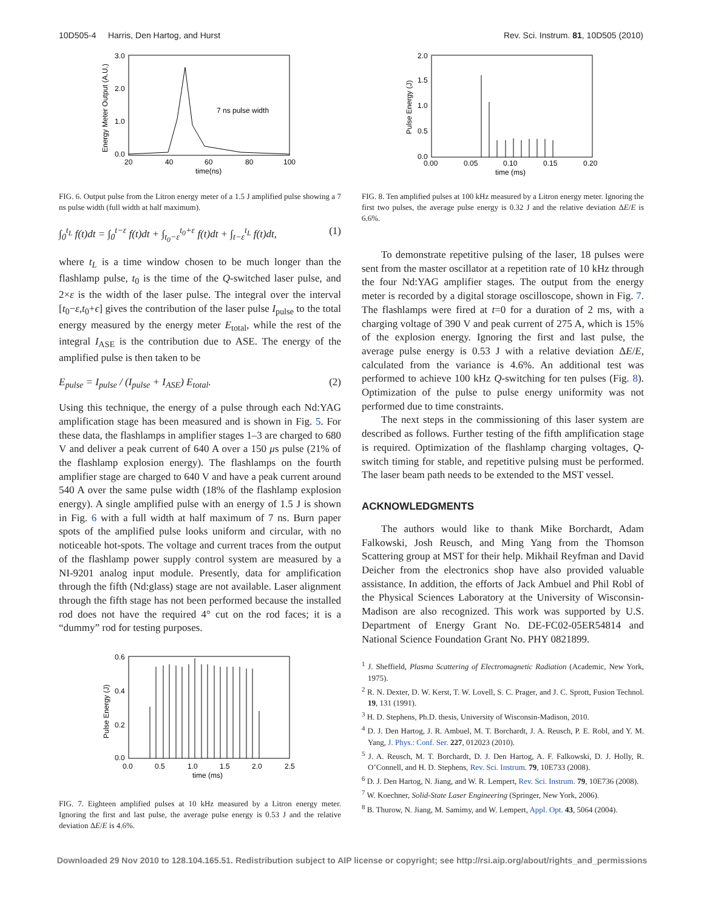10D505-4 Harris, Den Hartog, and Hurst Rev. Sci. Instrum. 81, 10D505 (2010)
20
40
60
80
100
time(ns)
7 ns pulse width
3.0
2.0
1.0
0.0
Energy Meter Output (A.U.)
FIG. 6. Output pulse from the Litron energy meter of a 1.5 J amplified pulse showing a 7 ns pulse width (full width at half maximum).
∫<sub>0</sub><sup>t<sub>L</sub></sup> f(t)dt = ∫<sub>0</sub><sup>t−ε</sup> f(t)dt + ∫<sub>t<sub>0</sub>−ε</sub><sup>t<sub>0</sub>+ε</sup> f(t)dt + ∫<sub>t−ε</sub><sup>t<sub>L</sub></sup> f(t)dt, (1)
where t<sub>L</sub> is a time window chosen to be much longer than the flashlamp pulse, t<sub>0</sub> is the time of the Q-switched laser pulse, and 2×ε is the width of the laser pulse. The integral over the interval [t<sub>0</sub>−ε,t<sub>0</sub>+ϵ] gives the contribution of the laser pulse I<sub>pulse</sub> to the total energy measured by the energy meter E<sub>total</sub>, while the rest of the integral I<sub>ASE</sub> is the contribution due to ASE. The energy of the amplified pulse is then taken to be
E<sub>pulse</sub> = I<sub>pulse</sub> / (I<sub>pulse</sub> + I<sub>ASE</sub>) E<sub>total</sub>. (2)
Using this technique, the energy of a pulse through each Nd:YAG amplification stage has been measured and is shown in Fig. 5. For these data, the flashlamps in amplifier stages 1–3 are charged to 680 V and deliver a peak current of 640 A over a 150 μs pulse (21% of the flashlamp explosion energy). The flashlamps on the fourth amplifier stage are charged to 640 V and have a peak current around 540 A over the same pulse width (18% of the flashlamp explosion energy). A single amplified pulse with an energy of 1.5 J is shown in Fig. 6 with a full width at half maximum of 7 ns. Burn paper spots of the amplified pulse looks uniform and circular, with no noticeable hot-spots. The voltage and current traces from the output of the flashlamp power supply control system are measured by a NI-9201 analog input module. Presently, data for amplification through the fifth (Nd:glass) stage are not available. Laser alignment through the fifth stage has not been performed because the installed rod does not have the required 4° cut on the rod faces; it is a “dummy” rod for testing purposes.
0.0
0.5
1.0
1.5
2.0
2.5
time (ms)
0.6
0.4
0.2
0.0
Pulse Energy (J)
FIG. 7. Eighteen amplified pulses at 10 kHz measured by a Litron energy meter. Ignoring the first and last pulse, the average pulse energy is 0.53 J and the relative deviation ΔE/E is 4.6%.
0.00
0.05
0.10
0.15
0.20
time (ms)
2.0
1.5
1.0
0.5
0.0
Pulse Energy (J)
FIG. 8. Ten amplified pulses at 100 kHz measured by a Litron energy meter. Ignoring the first two pulses, the average pulse energy is 0.32 J and the relative deviation ΔE/E is 6.6%.
To demonstrate repetitive pulsing of the laser, 18 pulses were sent from the master oscillator at a repetition rate of 10 kHz through the four Nd:YAG amplifier stages. The output from the energy meter is recorded by a digital storage oscilloscope, shown in Fig. 7. The flashlamps were fired at t=0 for a duration of 2 ms, with a charging voltage of 390 V and peak current of 275 A, which is 15% of the explosion energy. Ignoring the first and last pulse, the average pulse energy is 0.53 J with a relative deviation ΔE/E, calculated from the variance is 4.6%. An additional test was performed to achieve 100 kHz Q-switching for ten pulses (Fig. 8). Optimization of the pulse to pulse energy uniformity was not performed due to time constraints.
The next steps in the commissioning of this laser system are described as follows. Further testing of the fifth amplification stage is required. Optimization of the flashlamp charging voltages, Q-switch timing for stable, and repetitive pulsing must be performed. The laser beam path needs to be extended to the MST vessel.
ACKNOWLEDGMENTS
The authors would like to thank Mike Borchardt, Adam Falkowski, Josh Reusch, and Ming Yang from the Thomson Scattering group at MST for their help. Mikhail Reyfman and David Deicher from the electronics shop have also provided valuable assistance. In addition, the efforts of Jack Ambuel and Phil Robl of the Physical Sciences Laboratory at the University of Wisconsin-Madison are also recognized. This work was supported by U.S. Department of Energy Grant No. DE-FC02-05ER54814 and National Science Foundation Grant No. PHY 0821899.
<sup>1</sup> J. Sheffield, Plasma Scattering of Electromagnetic Radiation (Academic, New York, 1975).
<sup>2</sup> R. N. Dexter, D. W. Kerst, T. W. Lovell, S. C. Prager, and J. C. Sprott, Fusion Technol. 19, 131 (1991).
<sup>3</sup> H. D. Stephens, Ph.D. thesis, University of Wisconsin-Madison, 2010.
<sup>4</sup> D. J. Den Hartog, J. R. Ambuel, M. T. Borchardt, J. A. Reusch, P. E. Robl, and Y. M. Yang, J. Phys.: Conf. Ser. 227, 012023 (2010).
<sup>5</sup> J. A. Reusch, M. T. Borchardt, D. J. Den Hartog, A. F. Falkowski, D. J. Holly, R. O’Connell, and H. D. Stephens, Rev. Sci. Instrum. 79, 10E733 (2008).
<sup>6</sup> D. J. Den Hartog, N. Jiang, and W. R. Lempert, Rev. Sci. Instrum. 79, 10E736 (2008).
<sup>7</sup> W. Koechner, Solid-State Laser Engineering (Springer, New York, 2006).
<sup>8</sup> B. Thurow, N. Jiang, M. Samimy, and W. Lempert, Appl. Opt. 43, 5064 (2004).
Downloaded 29 Nov 2010 to 128.104.165.51. Redistribution subject to AIP license or copyright; see http://rsi.aip.org/about/rights_and_permissions